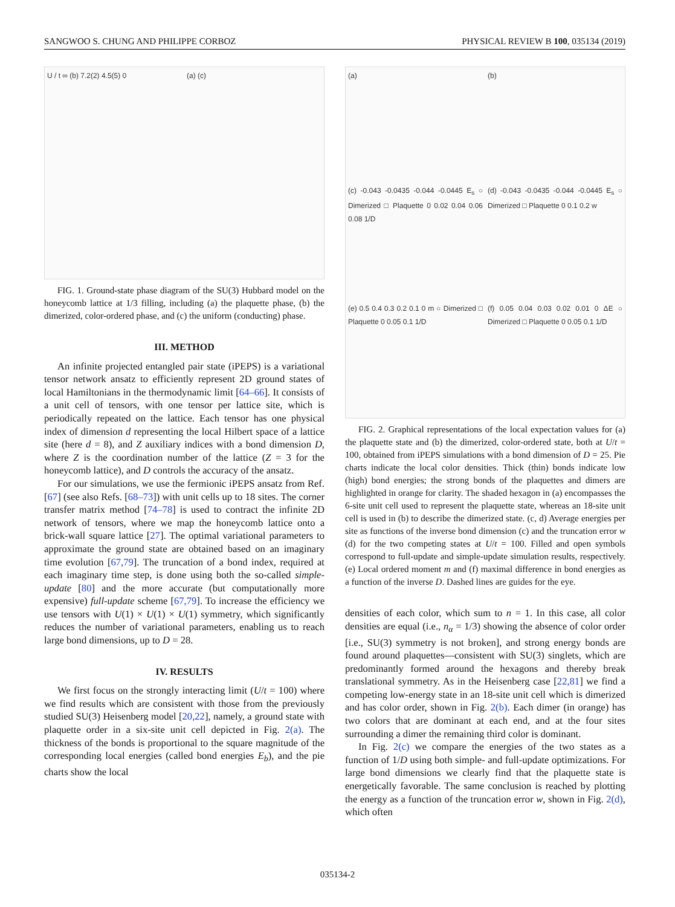SANGWOO S. CHUNG AND PHILIPPE CORBOZ PHYSICAL REVIEW B 100, 035134 (2019)
U / t ∞ (b) 7.2(2) 4.5(5) 0
(a) (c)
FIG. 1. Ground-state phase diagram of the SU(3) Hubbard model on the honeycomb lattice at 1/3 filling, including (a) the plaquette phase, (b) the dimerized, color-ordered phase, and (c) the uniform (conducting) phase.
III. METHOD
An infinite projected entangled pair state (iPEPS) is a variational tensor network ansatz to efficiently represent 2D ground states of local Hamiltonians in the thermodynamic limit [64–66]. It consists of a unit cell of tensors, with one tensor per lattice site, which is periodically repeated on the lattice. Each tensor has one physical index of dimension d representing the local Hilbert space of a lattice site (here d = 8), and Z auxiliary indices with a bond dimension D, where Z is the coordination number of the lattice (Z = 3 for the honeycomb lattice), and D controls the accuracy of the ansatz.
For our simulations, we use the fermionic iPEPS ansatz from Ref. [67] (see also Refs. [68–73]) with unit cells up to 18 sites. The corner transfer matrix method [74–78] is used to contract the infinite 2D network of tensors, where we map the honeycomb lattice onto a brick-wall square lattice [27]. The optimal variational parameters to approximate the ground state are obtained based on an imaginary time evolution [67,79]. The truncation of a bond index, required at each imaginary time step, is done using both the so-called simple-update [80] and the more accurate (but computationally more expensive) full-update scheme [67,79]. To increase the efficiency we use tensors with U(1) × U(1) × U(1) symmetry, which significantly reduces the number of variational parameters, enabling us to reach large bond dimensions, up to D = 28.
IV. RESULTS
We first focus on the strongly interacting limit (U/t = 100) where we find results which are consistent with those from the previously studied SU(3) Heisenberg model [20,22], namely, a ground state with plaquette order in a six-site unit cell depicted in Fig. 2(a). The thickness of the bonds is proportional to the square magnitude of the corresponding local energies (called bond energies E<sub>b</sub>), and the pie charts show the local
(a)
(b)
(c) -0.043 -0.0435 -0.044 -0.0445 E<sub>s</sub> ○ Dimerized □ Plaquette 0 0.02 0.04 0.06 0.08 1/D
(d) -0.043 -0.0435 -0.044 -0.0445 E<sub>s</sub> ○ Dimerized □ Plaquette 0 0.1 0.2 w
(e) 0.5 0.4 0.3 0.2 0.1 0 m ○ Dimerized □ Plaquette 0 0.05 0.1 1/D
(f) 0.05 0.04 0.03 0.02 0.01 0 ΔE ○ Dimerized □ Plaquette 0 0.05 0.1 1/D
FIG. 2. Graphical representations of the local expectation values for (a) the plaquette state and (b) the dimerized, color-ordered state, both at U/t = 100, obtained from iPEPS simulations with a bond dimension of D = 25. Pie charts indicate the local color densities. Thick (thin) bonds indicate low (high) bond energies; the strong bonds of the plaquettes and dimers are highlighted in orange for clarity. The shaded hexagon in (a) encompasses the 6-site unit cell used to represent the plaquette state, whereas an 18-site unit cell is used in (b) to describe the dimerized state. (c, d) Average energies per site as functions of the inverse bond dimension (c) and the truncation error w (d) for the two competing states at U/t = 100. Filled and open symbols correspond to full-update and simple-update simulation results, respectively. (e) Local ordered moment m and (f) maximal difference in bond energies as a function of the inverse D. Dashed lines are guides for the eye.
densities of each color, which sum to n = 1. In this case, all color densities are equal (i.e., n<sub>α</sub> = 1/3) showing the absence of color order [i.e., SU(3) symmetry is not broken], and strong energy bonds are found around plaquettes—consistent with SU(3) singlets, which are predominantly formed around the hexagons and thereby break translational symmetry. As in the Heisenberg case [22,81] we find a competing low-energy state in an 18-site unit cell which is dimerized and has color order, shown in Fig. 2(b). Each dimer (in orange) has two colors that are dominant at each end, and at the four sites surrounding a dimer the remaining third color is dominant.
In Fig. 2(c) we compare the energies of the two states as a function of 1/D using both simple- and full-update optimizations. For large bond dimensions we clearly find that the plaquette state is energetically favorable. The same conclusion is reached by plotting the energy as a function of the truncation error w, shown in Fig. 2(d), which often
035134-2